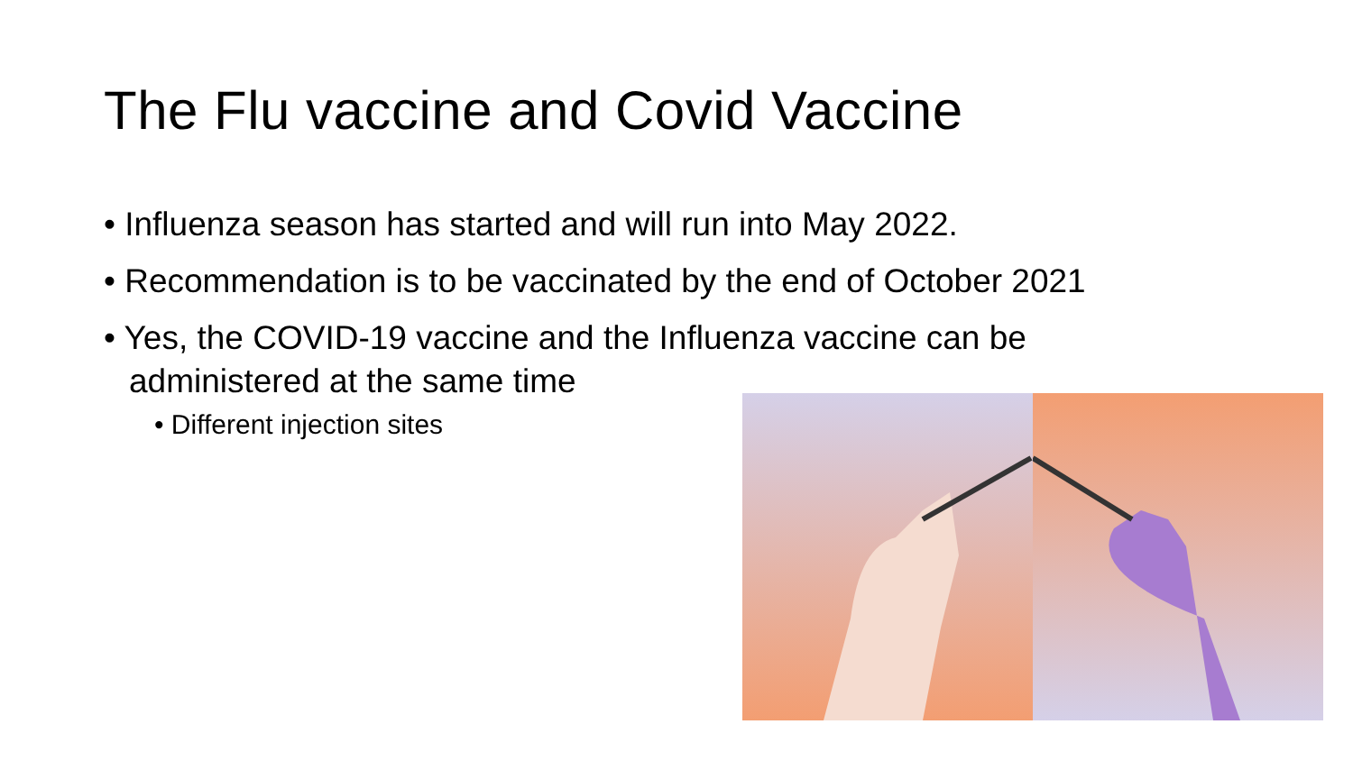The Flu vaccine and Covid Vaccine
• Influenza season has started and will run into May 2022.
• Recommendation is to be vaccinated by the end of October 2021
• Yes, the COVID-19 vaccine and the Influenza vaccine can be administered at the same time
• Different injection sites